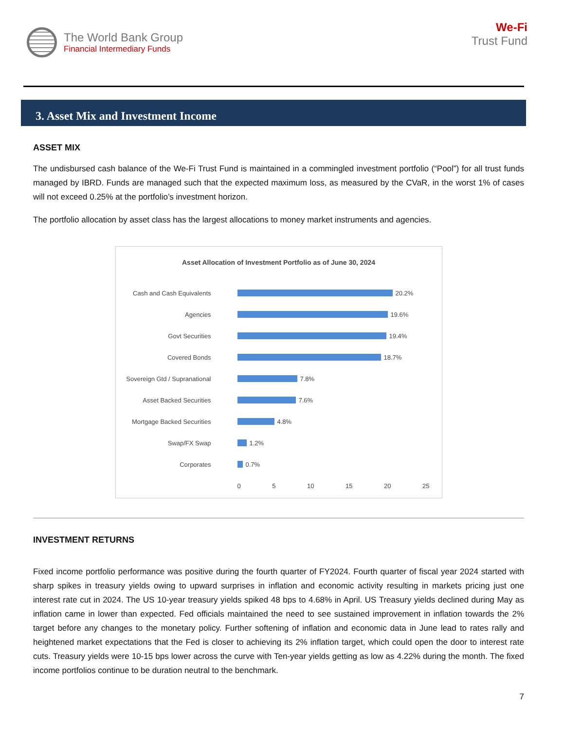The World Bank Group
Financial Intermediary Funds
We-Fi
Trust Fund
3. Asset Mix and Investment Income
ASSET MIX
The undisbursed cash balance of the We-Fi Trust Fund is maintained in a commingled investment portfolio (“Pool”) for all trust funds managed by IBRD. Funds are managed such that the expected maximum loss, as measured by the CVaR, in the worst 1% of cases will not exceed 0.25% at the portfolio’s investment horizon.
The portfolio allocation by asset class has the largest allocations to money market instruments and agencies.
Asset Allocation of Investment Portfolio as of June 30, 2024
Cash and Cash Equivalents
20.2%
Agencies
19.6%
Govt Securities
19.4%
Covered Bonds
18.7%
Sovereign Gtd / Supranational
7.8%
Asset Backed Securities
7.6%
Mortgage Backed Securities
4.8%
Swap/FX Swap
1.2%
Corporates
0.7%
0 5 10 15 20 25
INVESTMENT RETURNS
Fixed income portfolio performance was positive during the fourth quarter of FY2024. Fourth quarter of fiscal year 2024 started with sharp spikes in treasury yields owing to upward surprises in inflation and economic activity resulting in markets pricing just one interest rate cut in 2024. The US 10-year treasury yields spiked 48 bps to 4.68% in April. US Treasury yields declined during May as inflation came in lower than expected. Fed officials maintained the need to see sustained improvement in inflation towards the 2% target before any changes to the monetary policy. Further softening of inflation and economic data in June lead to rates rally and heightened market expectations that the Fed is closer to achieving its 2% inflation target, which could open the door to interest rate cuts. Treasury yields were 10-15 bps lower across the curve with Ten-year yields getting as low as 4.22% during the month. The fixed income portfolios continue to be duration neutral to the benchmark.
7